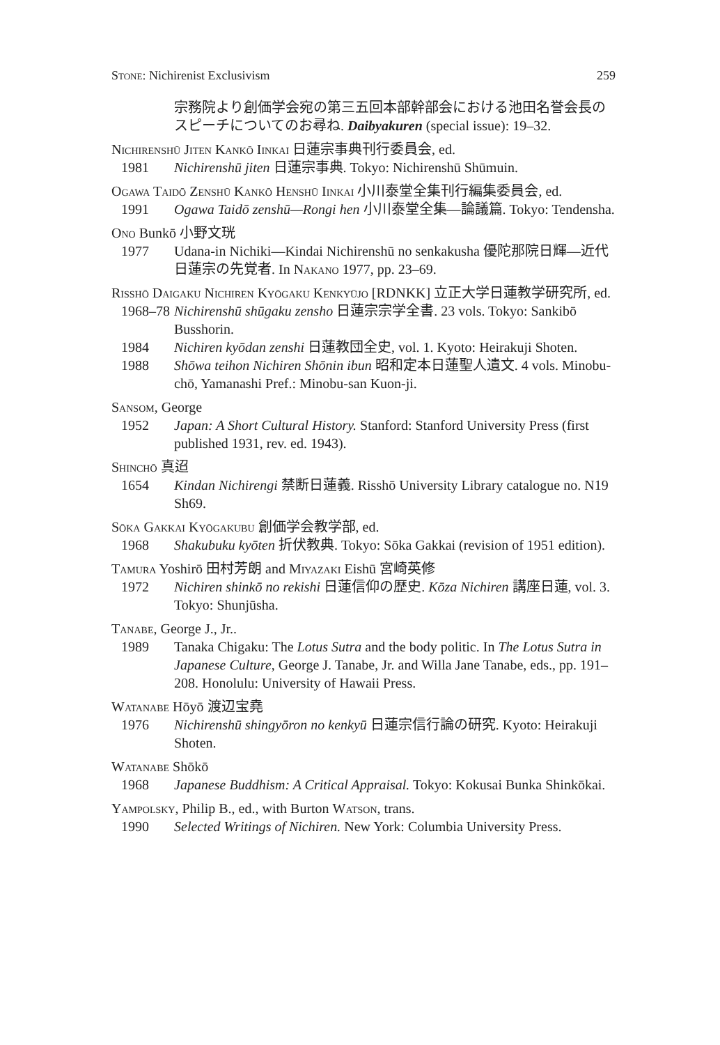Stone: Nichirenist Exclusivism 259
宗務院より創価学会宛の第三五回本部幹部会における池田名誉会長のスピーチについてのお尋ね. Daibyakuren (special issue): 19–32.
Nichirenshū Jiten Kankō Iinkai 日蓮宗事典刊行委員会, ed.
1981 Nichirenshū jiten 日蓮宗事典. Tokyo: Nichirenshū Shūmuin.
Ogawa Taidō Zenshū Kankō Henshū Iinkai 小川泰堂全集刊行編集委員会, ed.
1991 Ogawa Taidō zenshū—Rongi hen 小川泰堂全集—論議篇. Tokyo: Tendensha.
Ono Bunkō 小野文珖
1977 Udana-in Nichiki—Kindai Nichirenshū no senkakusha 優陀那院日輝—近代日蓮宗の先覚者. In Nakano 1977, pp. 23–69.
Risshō Daigaku Nichiren Kyōgaku Kenkyūjo [RDNKK] 立正大学日蓮教学研究所, ed.
1968–78 Nichirenshū shūgaku zensho 日蓮宗宗学全書. 23 vols. Tokyo: Sankibō Busshorin.
1984 Nichiren kyōdan zenshi 日蓮教団全史, vol. 1. Kyoto: Heirakuji Shoten.
1988 Shōwa teihon Nichiren Shōnin ibun 昭和定本日蓮聖人遺文. 4 vols. Minobu-chō, Yamanashi Pref.: Minobu-san Kuon-ji.
Sansom, George
1952 Japan: A Short Cultural History. Stanford: Stanford University Press (first published 1931, rev. ed. 1943).
Shinchō 真迢
1654 Kindan Nichirengi 禁断日蓮義. Risshō University Library catalogue no. N19 Sh69.
Sōka Gakkai Kyōgakubu 創価学会教学部, ed.
1968 Shakubuku kyōten 折伏教典. Tokyo: Sōka Gakkai (revision of 1951 edition).
Tamura Yoshirō 田村芳朗 and Miyazaki Eishū 宮崎英修
1972 Nichiren shinkō no rekishi 日蓮信仰の歴史. Kōza Nichiren 講座日蓮, vol. 3. Tokyo: Shunjūsha.
Tanabe, George J., Jr..
1989 Tanaka Chigaku: The Lotus Sutra and the body politic. In The Lotus Sutra in Japanese Culture, George J. Tanabe, Jr. and Willa Jane Tanabe, eds., pp. 191–208. Honolulu: University of Hawaii Press.
Watanabe Hōyō 渡辺宝堯
1976 Nichirenshū shingyōron no kenkyū 日蓮宗信行論の研究. Kyoto: Heirakuji Shoten.
Watanabe Shōkō
1968 Japanese Buddhism: A Critical Appraisal. Tokyo: Kokusai Bunka Shinkōkai.
Yampolsky, Philip B., ed., with Burton Watson, trans.
1990 Selected Writings of Nichiren. New York: Columbia University Press.